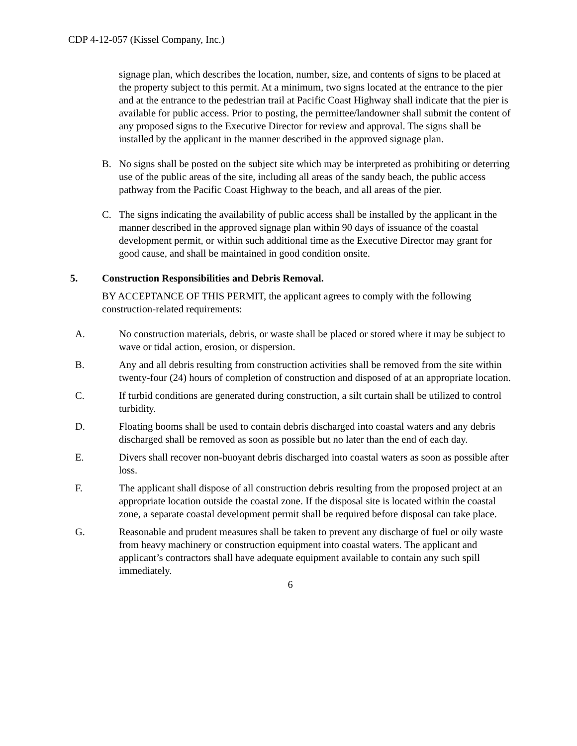CDP 4-12-057 (Kissel Company, Inc.)
signage plan, which describes the location, number, size, and contents of signs to be placed at the property subject to this permit. At a minimum, two signs located at the entrance to the pier and at the entrance to the pedestrian trail at Pacific Coast Highway shall indicate that the pier is available for public access. Prior to posting, the permittee/landowner shall submit the content of any proposed signs to the Executive Director for review and approval. The signs shall be installed by the applicant in the manner described in the approved signage plan.
B. No signs shall be posted on the subject site which may be interpreted as prohibiting or deterring use of the public areas of the site, including all areas of the sandy beach, the public access pathway from the Pacific Coast Highway to the beach, and all areas of the pier.
C. The signs indicating the availability of public access shall be installed by the applicant in the manner described in the approved signage plan within 90 days of issuance of the coastal development permit, or within such additional time as the Executive Director may grant for good cause, and shall be maintained in good condition onsite.
5. Construction Responsibilities and Debris Removal.
BY ACCEPTANCE OF THIS PERMIT, the applicant agrees to comply with the following construction-related requirements:
A. No construction materials, debris, or waste shall be placed or stored where it may be subject to wave or tidal action, erosion, or dispersion.
B. Any and all debris resulting from construction activities shall be removed from the site within twenty-four (24) hours of completion of construction and disposed of at an appropriate location.
C. If turbid conditions are generated during construction, a silt curtain shall be utilized to control turbidity.
D. Floating booms shall be used to contain debris discharged into coastal waters and any debris discharged shall be removed as soon as possible but no later than the end of each day.
E. Divers shall recover non-buoyant debris discharged into coastal waters as soon as possible after loss.
F. The applicant shall dispose of all construction debris resulting from the proposed project at an appropriate location outside the coastal zone. If the disposal site is located within the coastal zone, a separate coastal development permit shall be required before disposal can take place.
G. Reasonable and prudent measures shall be taken to prevent any discharge of fuel or oily waste from heavy machinery or construction equipment into coastal waters. The applicant and applicant’s contractors shall have adequate equipment available to contain any such spill immediately.
6